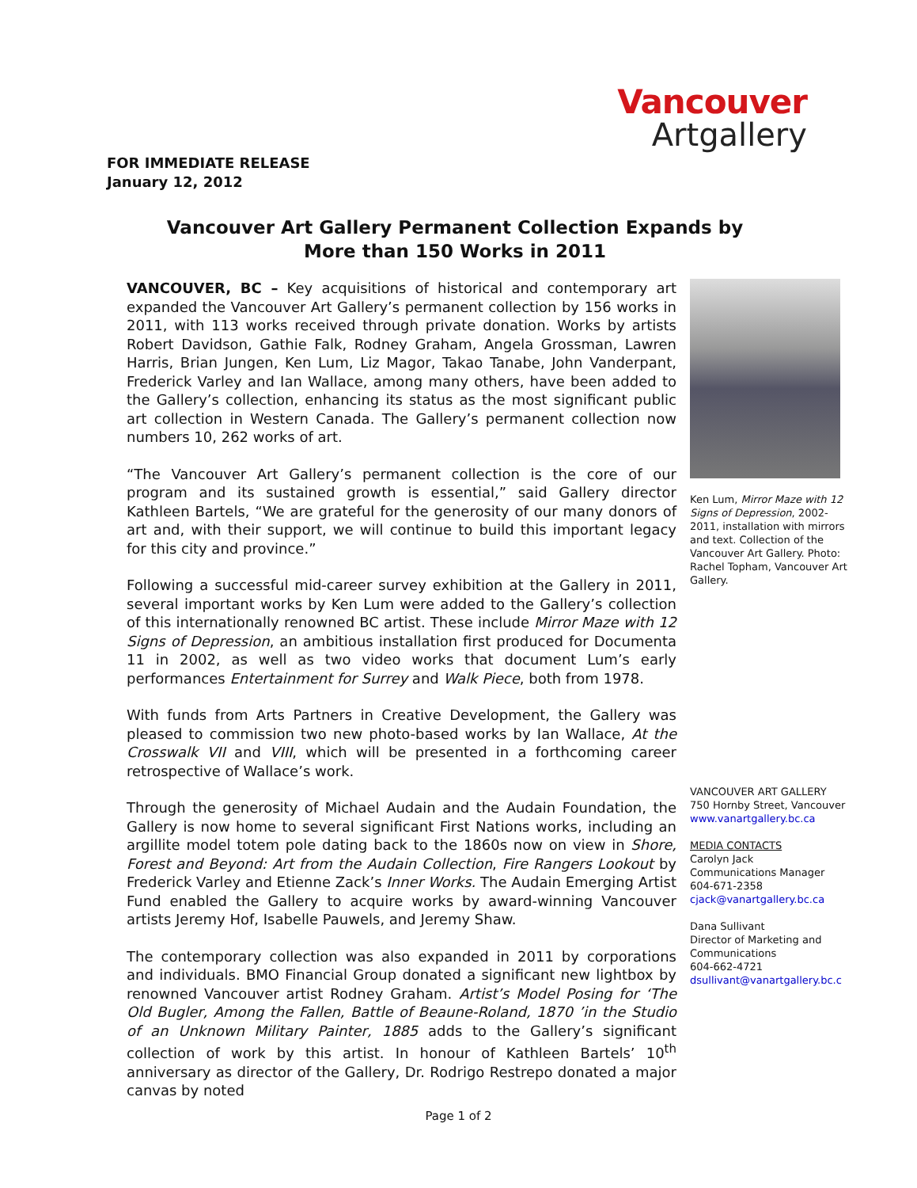Vancouver
Artgallery
FOR IMMEDIATE RELEASE
January 12, 2012
Vancouver Art Gallery Permanent Collection Expands by More than 150 Works in 2011
VANCOUVER, BC – Key acquisitions of historical and contemporary art expanded the Vancouver Art Gallery’s permanent collection by 156 works in 2011, with 113 works received through private donation. Works by artists Robert Davidson, Gathie Falk, Rodney Graham, Angela Grossman, Lawren Harris, Brian Jungen, Ken Lum, Liz Magor, Takao Tanabe, John Vanderpant, Frederick Varley and Ian Wallace, among many others, have been added to the Gallery’s collection, enhancing its status as the most significant public art collection in Western Canada. The Gallery’s permanent collection now numbers 10, 262 works of art.
“The Vancouver Art Gallery’s permanent collection is the core of our program and its sustained growth is essential,” said Gallery director Kathleen Bartels, “We are grateful for the generosity of our many donors of art and, with their support, we will continue to build this important legacy for this city and province.”
Following a successful mid-career survey exhibition at the Gallery in 2011, several important works by Ken Lum were added to the Gallery’s collection of this internationally renowned BC artist. These include Mirror Maze with 12 Signs of Depression, an ambitious installation first produced for Documenta 11 in 2002, as well as two video works that document Lum’s early performances Entertainment for Surrey and Walk Piece, both from 1978.
With funds from Arts Partners in Creative Development, the Gallery was pleased to commission two new photo-based works by Ian Wallace, At the Crosswalk VII and VIII, which will be presented in a forthcoming career retrospective of Wallace’s work.
Through the generosity of Michael Audain and the Audain Foundation, the Gallery is now home to several significant First Nations works, including an argillite model totem pole dating back to the 1860s now on view in Shore, Forest and Beyond: Art from the Audain Collection, Fire Rangers Lookout by Frederick Varley and Etienne Zack’s Inner Works. The Audain Emerging Artist Fund enabled the Gallery to acquire works by award-winning Vancouver artists Jeremy Hof, Isabelle Pauwels, and Jeremy Shaw.
The contemporary collection was also expanded in 2011 by corporations and individuals. BMO Financial Group donated a significant new lightbox by renowned Vancouver artist Rodney Graham. Artist’s Model Posing for ‘The Old Bugler, Among the Fallen, Battle of Beaune-Roland, 1870 ’in the Studio of an Unknown Military Painter, 1885 adds to the Gallery’s significant collection of work by this artist. In honour of Kathleen Bartels’ 10<sup>th</sup> anniversary as director of the Gallery, Dr. Rodrigo Restrepo donated a major canvas by noted
Ken Lum, Mirror Maze with 12 Signs of Depression, 2002-2011, installation with mirrors and text. Collection of the Vancouver Art Gallery. Photo: Rachel Topham, Vancouver Art Gallery.
VANCOUVER ART GALLERY
750 Hornby Street, Vancouver
www.vanartgallery.bc.ca
MEDIA CONTACTS
Carolyn Jack
Communications Manager
604-671-2358
cjack@vanartgallery.bc.ca
Dana Sullivant
Director of Marketing and Communications
604-662-4721
dsullivant@vanartgallery.bc.c
Page 1 of 2